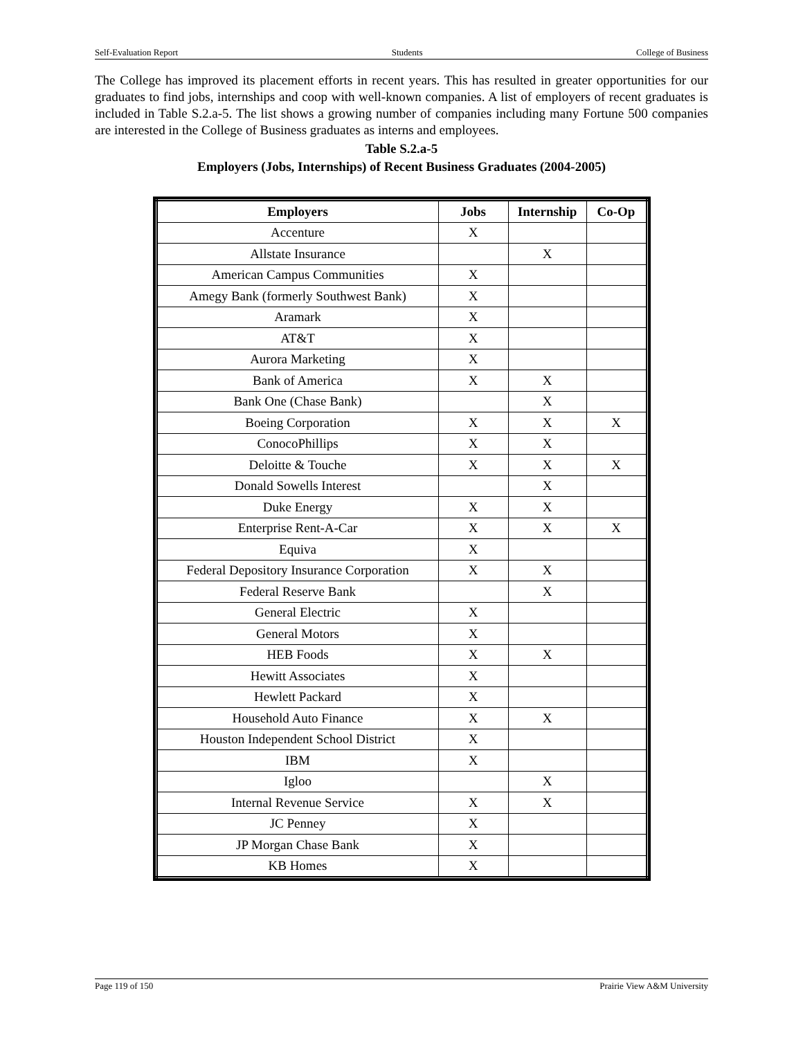Self-Evaluation Report Students College of Business
The College has improved its placement efforts in recent years. This has resulted in greater opportunities for our graduates to find jobs, internships and coop with well-known companies. A list of employers of recent graduates is included in Table S.2.a-5. The list shows a growing number of companies including many Fortune 500 companies are interested in the College of Business graduates as interns and employees.
Table S.2.a-5
Employers (Jobs, Internships) of Recent Business Graduates (2004-2005)
| Employers | Jobs | Internship | Co-Op |
| --- | --- | --- | --- |
| Accenture | X | | |
| Allstate Insurance | | X | |
| American Campus Communities | X | | |
| Amegy Bank (formerly Southwest Bank) | X | | |
| Aramark | X | | |
| AT&T | X | | |
| Aurora Marketing | X | | |
| Bank of America | X | X | |
| Bank One (Chase Bank) | | X | |
| Boeing Corporation | X | X | X |
| ConocoPhillips | X | X | |
| Deloitte & Touche | X | X | X |
| Donald Sowells Interest | | X | |
| Duke Energy | X | X | |
| Enterprise Rent-A-Car | X | X | X |
| Equiva | X | | |
| Federal Depository Insurance Corporation | X | X | |
| Federal Reserve Bank | | X | |
| General Electric | X | | |
| General Motors | X | | |
| HEB Foods | X | X | |
| Hewitt Associates | X | | |
| Hewlett Packard | X | | |
| Household Auto Finance | X | X | |
| Houston Independent School District | X | | |
| IBM | X | | |
| Igloo | | X | |
| Internal Revenue Service | X | X | |
| JC Penney | X | | |
| JP Morgan Chase Bank | X | | |
| KB Homes | X | | |
Page 119 of 150 Prairie View A&M University